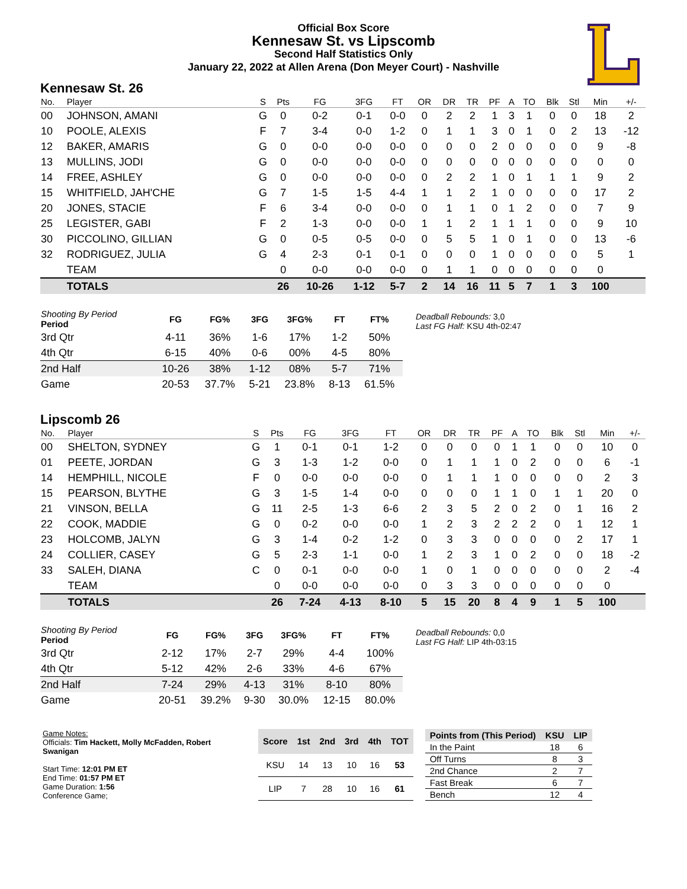Official Box Score
Kennesaw St. vs Lipscomb
Second Half Statistics Only
January 22, 2022 at Allen Arena (Don Meyer Court) - Nashville
Kennesaw St. 26
| No. | Player | S | Pts | FG | 3FG | FT | OR | DR | TR | PF | A | TO | Blk | Stl | Min | +/- |
| --- | --- | --- | --- | --- | --- | --- | --- | --- | --- | --- | --- | --- | --- | --- | --- | --- |
| 00 | JOHNSON, AMANI | G | 0 | 0-2 | 0-1 | 0-0 | 0 | 2 | 2 | 1 | 3 | 1 | 0 | 0 | 18 | 2 |
| 10 | POOLE, ALEXIS | F | 7 | 3-4 | 0-0 | 1-2 | 0 | 1 | 1 | 3 | 0 | 1 | 0 | 2 | 13 | -12 |
| 12 | BAKER, AMARIS | G | 0 | 0-0 | 0-0 | 0-0 | 0 | 0 | 0 | 2 | 0 | 0 | 0 | 0 | 9 | -8 |
| 13 | MULLINS, JODI | G | 0 | 0-0 | 0-0 | 0-0 | 0 | 0 | 0 | 0 | 0 | 0 | 0 | 0 | 0 | 0 |
| 14 | FREE, ASHLEY | G | 0 | 0-0 | 0-0 | 0-0 | 0 | 2 | 2 | 1 | 0 | 1 | 1 | 1 | 9 | 2 |
| 15 | WHITFIELD, JAH'CHE | G | 7 | 1-5 | 1-5 | 4-4 | 1 | 1 | 2 | 1 | 0 | 0 | 0 | 0 | 17 | 2 |
| 20 | JONES, STACIE | F | 6 | 3-4 | 0-0 | 0-0 | 0 | 1 | 1 | 0 | 1 | 2 | 0 | 0 | 7 | 9 |
| 25 | LEGISTER, GABI | F | 2 | 1-3 | 0-0 | 0-0 | 1 | 1 | 2 | 1 | 1 | 1 | 0 | 0 | 9 | 10 |
| 30 | PICCOLINO, GILLIAN | G | 0 | 0-5 | 0-5 | 0-0 | 0 | 5 | 5 | 1 | 0 | 1 | 0 | 0 | 13 | -6 |
| 32 | RODRIGUEZ, JULIA | G | 4 | 2-3 | 0-1 | 0-1 | 0 | 0 | 0 | 1 | 0 | 0 | 0 | 0 | 5 | 1 |
| | TEAM | | 0 | 0-0 | 0-0 | 0-0 | 0 | 1 | 1 | 0 | 0 | 0 | 0 | 0 | 0 | |
| | TOTALS | | 26 | 10-26 | 1-12 | 5-7 | 2 | 14 | 16 | 11 | 5 | 7 | 1 | 3 | 100 | |
| Shooting By Period Period | FG | FG% | 3FG | 3FG% | FT | FT% |
| --- | --- | --- | --- | --- | --- | --- |
| 3rd Qtr | 4-11 | 36% | 1-6 | 17% | 1-2 | 50% |
| 4th Qtr | 6-15 | 40% | 0-6 | 00% | 4-5 | 80% |
| 2nd Half | 10-26 | 38% | 1-12 | 08% | 5-7 | 71% |
| Game | 20-53 | 37.7% | 5-21 | 23.8% | 8-13 | 61.5% |
Deadball Rebounds: 3,0
Last FG Half: KSU 4th-02:47
Lipscomb 26
| No. | Player | S | Pts | FG | 3FG | FT | OR | DR | TR | PF | A | TO | Blk | Stl | Min | +/- |
| --- | --- | --- | --- | --- | --- | --- | --- | --- | --- | --- | --- | --- | --- | --- | --- | --- |
| 00 | SHELTON, SYDNEY | G | 1 | 0-1 | 0-1 | 1-2 | 0 | 0 | 0 | 0 | 1 | 1 | 0 | 0 | 10 | 0 |
| 01 | PEETE, JORDAN | G | 3 | 1-3 | 1-2 | 0-0 | 0 | 1 | 1 | 1 | 0 | 2 | 0 | 0 | 6 | -1 |
| 14 | HEMPHILL, NICOLE | F | 0 | 0-0 | 0-0 | 0-0 | 0 | 1 | 1 | 1 | 0 | 0 | 0 | 0 | 2 | 3 |
| 15 | PEARSON, BLYTHE | G | 3 | 1-5 | 1-4 | 0-0 | 0 | 0 | 0 | 1 | 1 | 0 | 1 | 1 | 20 | 0 |
| 21 | VINSON, BELLA | G | 11 | 2-5 | 1-3 | 6-6 | 2 | 3 | 5 | 2 | 0 | 2 | 0 | 1 | 16 | 2 |
| 22 | COOK, MADDIE | G | 0 | 0-2 | 0-0 | 0-0 | 1 | 2 | 3 | 2 | 2 | 2 | 0 | 1 | 12 | 1 |
| 23 | HOLCOMB, JALYN | G | 3 | 1-4 | 0-2 | 1-2 | 0 | 3 | 3 | 0 | 0 | 0 | 0 | 2 | 17 | 1 |
| 24 | COLLIER, CASEY | G | 5 | 2-3 | 1-1 | 0-0 | 1 | 2 | 3 | 1 | 0 | 2 | 0 | 0 | 18 | -2 |
| 33 | SALEH, DIANA | C | 0 | 0-1 | 0-0 | 0-0 | 1 | 0 | 1 | 0 | 0 | 0 | 0 | 0 | 2 | -4 |
| | TEAM | | 0 | 0-0 | 0-0 | 0-0 | 0 | 3 | 3 | 0 | 0 | 0 | 0 | 0 | 0 | |
| | TOTALS | | 26 | 7-24 | 4-13 | 8-10 | 5 | 15 | 20 | 8 | 4 | 9 | 1 | 5 | 100 | |
| Shooting By Period Period | FG | FG% | 3FG | 3FG% | FT | FT% |
| --- | --- | --- | --- | --- | --- | --- |
| 3rd Qtr | 2-12 | 17% | 2-7 | 29% | 4-4 | 100% |
| 4th Qtr | 5-12 | 42% | 2-6 | 33% | 4-6 | 67% |
| 2nd Half | 7-24 | 29% | 4-13 | 31% | 8-10 | 80% |
| Game | 20-51 | 39.2% | 9-30 | 30.0% | 12-15 | 80.0% |
Deadball Rebounds: 0,0
Last FG Half: LIP 4th-03:15
Game Notes:
Officials: Tim Hackett, Molly McFadden, Robert Swanigan
Start Time: 12:01 PM ET
End Time: 01:57 PM ET
Game Duration: 1:56
Conference Game;
| Score | 1st | 2nd | 3rd | 4th | TOT |
| --- | --- | --- | --- | --- | --- |
| KSU | 14 | 13 | 10 | 16 | 53 |
| LIP | 7 | 28 | 10 | 16 | 61 |
| Points from (This Period) | KSU | LIP |
| --- | --- | --- |
| In the Paint | 18 | 6 |
| Off Turns | 8 | 3 |
| 2nd Chance | 2 | 7 |
| Fast Break | 6 | 7 |
| Bench | 12 | 4 |